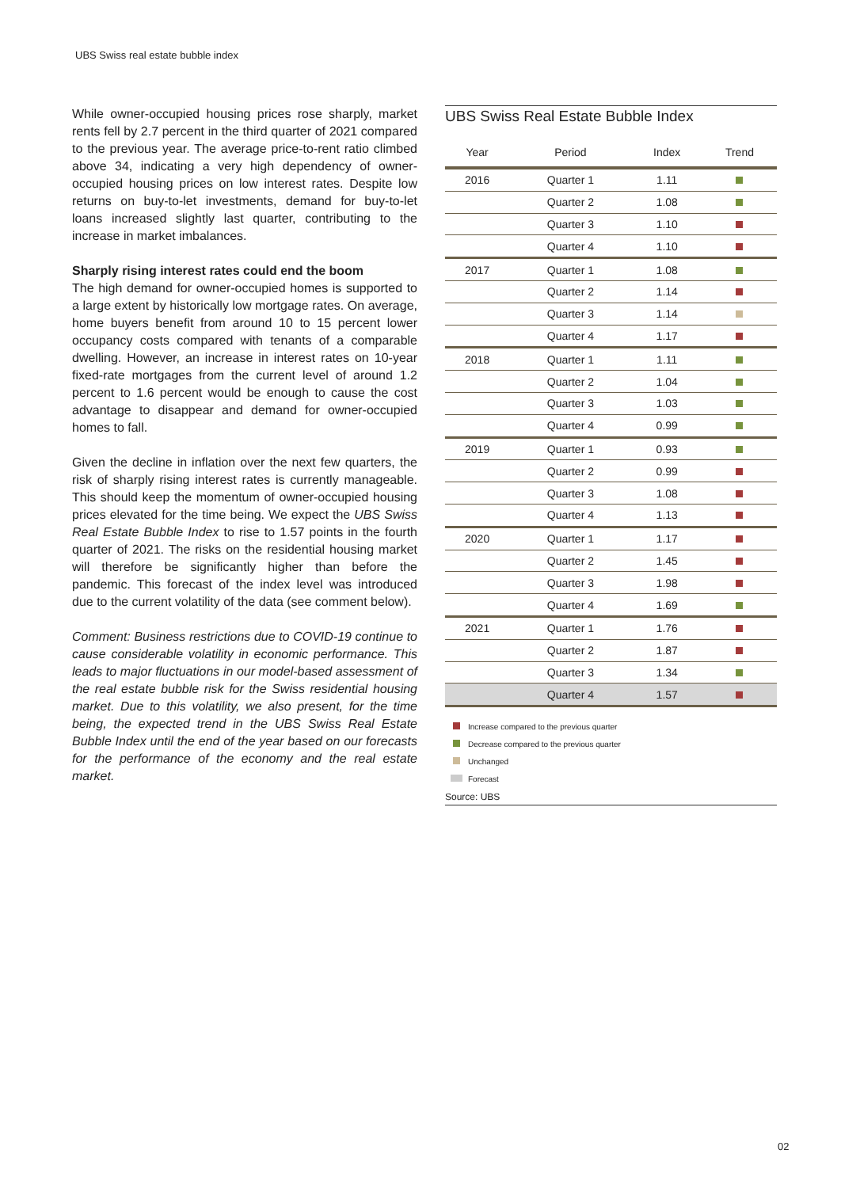UBS Swiss real estate bubble index
While owner-occupied housing prices rose sharply, market rents fell by 2.7 percent in the third quarter of 2021 compared to the previous year. The average price-to-rent ratio climbed above 34, indicating a very high dependency of owner-occupied housing prices on low interest rates. Despite low returns on buy-to-let investments, demand for buy-to-let loans increased slightly last quarter, contributing to the increase in market imbalances.
Sharply rising interest rates could end the boom
The high demand for owner-occupied homes is supported to a large extent by historically low mortgage rates. On average, home buyers benefit from around 10 to 15 percent lower occupancy costs compared with tenants of a comparable dwelling. However, an increase in interest rates on 10-year fixed-rate mortgages from the current level of around 1.2 percent to 1.6 percent would be enough to cause the cost advantage to disappear and demand for owner-occupied homes to fall.
Given the decline in inflation over the next few quarters, the risk of sharply rising interest rates is currently manageable. This should keep the momentum of owner-occupied housing prices elevated for the time being. We expect the UBS Swiss Real Estate Bubble Index to rise to 1.57 points in the fourth quarter of 2021. The risks on the residential housing market will therefore be significantly higher than before the pandemic. This forecast of the index level was introduced due to the current volatility of the data (see comment below).
Comment: Business restrictions due to COVID-19 continue to cause considerable volatility in economic performance. This leads to major fluctuations in our model-based assessment of the real estate bubble risk for the Swiss residential housing market. Due to this volatility, we also present, for the time being, the expected trend in the UBS Swiss Real Estate Bubble Index until the end of the year based on our forecasts for the performance of the economy and the real estate market.
UBS Swiss Real Estate Bubble Index
| Year | Period | Index | Trend |
| --- | --- | --- | --- |
| 2016 | Quarter 1 | 1.11 | |
| | Quarter 2 | 1.08 | |
| | Quarter 3 | 1.10 | |
| | Quarter 4 | 1.10 | |
| 2017 | Quarter 1 | 1.08 | |
| | Quarter 2 | 1.14 | |
| | Quarter 3 | 1.14 | |
| | Quarter 4 | 1.17 | |
| 2018 | Quarter 1 | 1.11 | |
| | Quarter 2 | 1.04 | |
| | Quarter 3 | 1.03 | |
| | Quarter 4 | 0.99 | |
| 2019 | Quarter 1 | 0.93 | |
| | Quarter 2 | 0.99 | |
| | Quarter 3 | 1.08 | |
| | Quarter 4 | 1.13 | |
| 2020 | Quarter 1 | 1.17 | |
| | Quarter 2 | 1.45 | |
| | Quarter 3 | 1.98 | |
| | Quarter 4 | 1.69 | |
| 2021 | Quarter 1 | 1.76 | |
| | Quarter 2 | 1.87 | |
| | Quarter 3 | 1.34 | |
| | Quarter 4 | 1.57 | |
Increase compared to the previous quarter
Decrease compared to the previous quarter
Unchanged
Forecast
Source: UBS
02